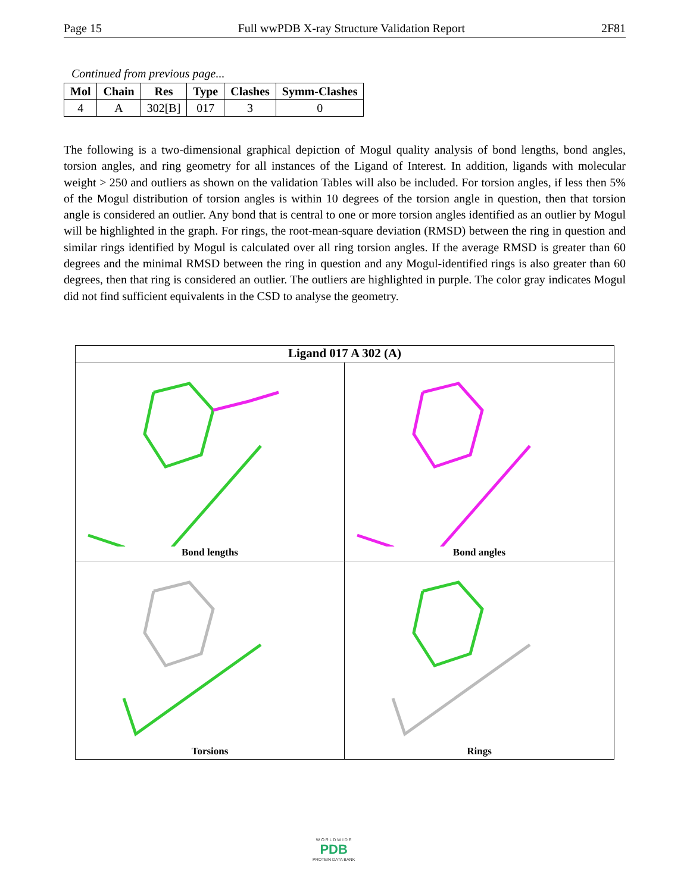Page 15 Full wwPDB X-ray Structure Validation Report 2F81
Continued from previous page...
| Mol | Chain | Res | Type | Clashes | Symm-Clashes |
| --- | --- | --- | --- | --- | --- |
| 4 | A | 302[B] | 017 | 3 | 0 |
The following is a two-dimensional graphical depiction of Mogul quality analysis of bond lengths, bond angles, torsion angles, and ring geometry for all instances of the Ligand of Interest. In addition, ligands with molecular weight > 250 and outliers as shown on the validation Tables will also be included. For torsion angles, if less then 5% of the Mogul distribution of torsion angles is within 10 degrees of the torsion angle in question, then that torsion angle is considered an outlier. Any bond that is central to one or more torsion angles identified as an outlier by Mogul will be highlighted in the graph. For rings, the root-mean-square deviation (RMSD) between the ring in question and similar rings identified by Mogul is calculated over all ring torsion angles. If the average RMSD is greater than 60 degrees and the minimal RMSD between the ring in question and any Mogul-identified rings is also greater than 60 degrees, then that ring is considered an outlier. The outliers are highlighted in purple. The color gray indicates Mogul did not find sufficient equivalents in the CSD to analyse the geometry.
Ligand 017 A 302 (A)
Bond lengths
Bond angles
Torsions
Rings
W O R L D W I D E
PDB
PROTEIN DATA BANK